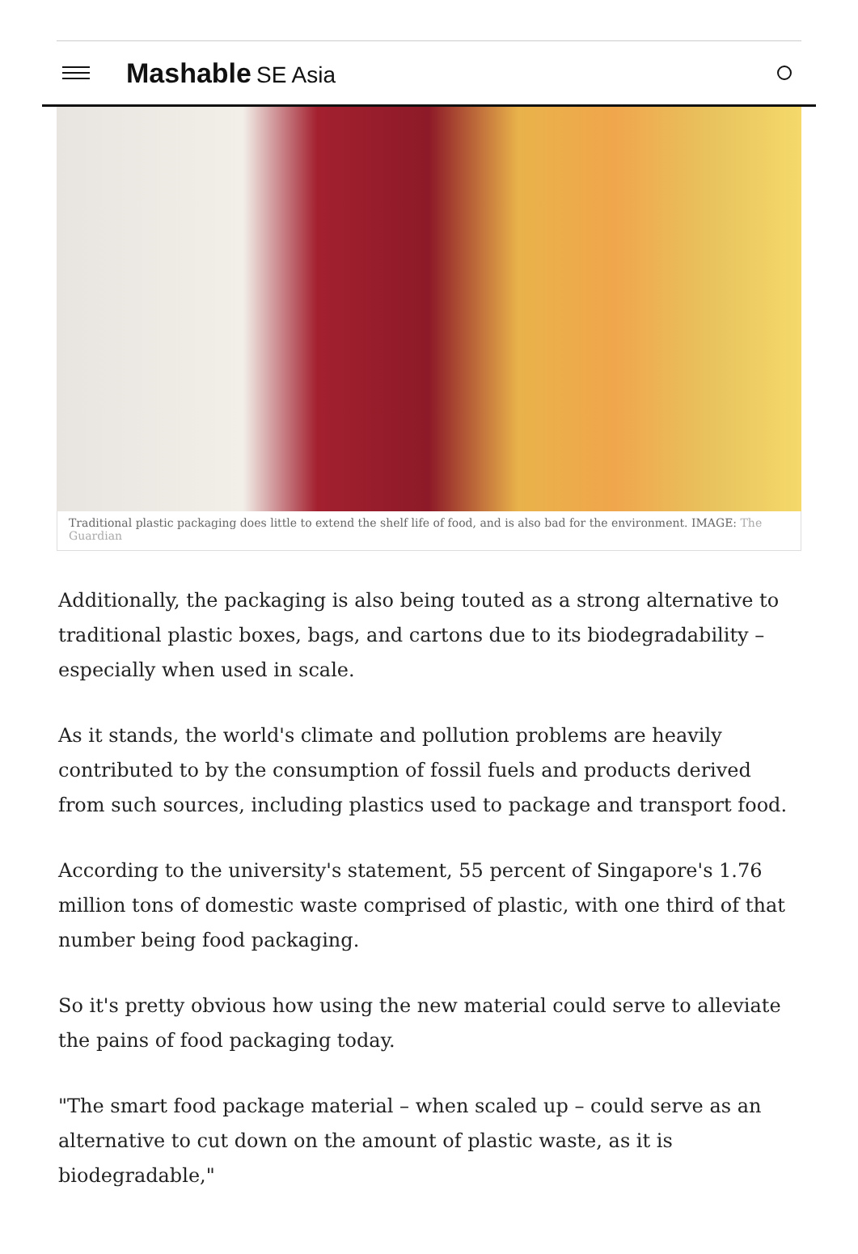Mashable SE Asia
Traditional plastic packaging does little to extend the shelf life of food, and is also bad for the environment. IMAGE: The Guardian
Additionally, the packaging is also being touted as a strong alternative to traditional plastic boxes, bags, and cartons due to its biodegradability – especially when used in scale.
As it stands, the world's climate and pollution problems are heavily contributed to by the consumption of fossil fuels and products derived from such sources, including plastics used to package and transport food.
According to the university's statement, 55 percent of Singapore's 1.76 million tons of domestic waste comprised of plastic, with one third of that number being food packaging.
So it's pretty obvious how using the new material could serve to alleviate the pains of food packaging today.
"The smart food package material – when scaled up – could serve as an alternative to cut down on the amount of plastic waste, as it is biodegradable,"